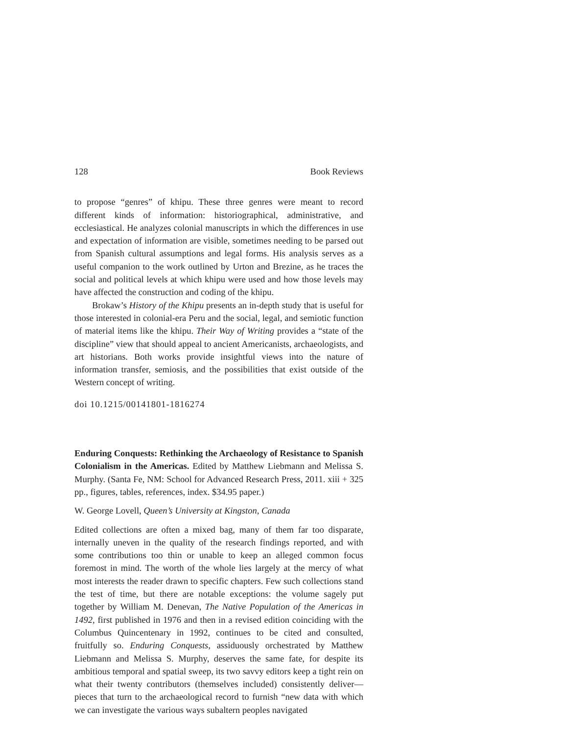128 Book Reviews
to propose “genres” of khipu. These three genres were meant to record different kinds of information: historiographical, administrative, and ecclesiastical. He analyzes colonial manuscripts in which the differences in use and expectation of information are visible, sometimes needing to be parsed out from Spanish cultural assumptions and legal forms. His analysis serves as a useful companion to the work outlined by Urton and Brezine, as he traces the social and political levels at which khipu were used and how those levels may have affected the construction and coding of the khipu.
Brokaw’s History of the Khipu presents an in-depth study that is useful for those interested in colonial-era Peru and the social, legal, and semiotic function of material items like the khipu. Their Way of Writing provides a “state of the discipline” view that should appeal to ancient Americanists, archaeologists, and art historians. Both works provide insightful views into the nature of information transfer, semiosis, and the possibilities that exist outside of the Western concept of writing.
doi 10.1215/00141801-1816274
Enduring Conquests: Rethinking the Archaeology of Resistance to Spanish Colonialism in the Americas. Edited by Matthew Liebmann and Melissa S. Murphy. (Santa Fe, NM: School for Advanced Research Press, 2011. xiii + 325 pp., figures, tables, references, index. $34.95 paper.)
W. George Lovell, Queen’s University at Kingston, Canada
Edited collections are often a mixed bag, many of them far too disparate, internally uneven in the quality of the research findings reported, and with some contributions too thin or unable to keep an alleged common focus foremost in mind. The worth of the whole lies largely at the mercy of what most interests the reader drawn to specific chapters. Few such collections stand the test of time, but there are notable exceptions: the volume sagely put together by William M. Denevan, The Native Population of the Americas in 1492, first published in 1976 and then in a revised edition coinciding with the Columbus Quincentenary in 1992, continues to be cited and consulted, fruitfully so. Enduring Conquests, assiduously orchestrated by Matthew Liebmann and Melissa S. Murphy, deserves the same fate, for despite its ambitious temporal and spatial sweep, its two savvy editors keep a tight rein on what their twenty contributors (themselves included) consistently deliver—pieces that turn to the archaeological record to furnish “new data with which we can investigate the various ways subaltern peoples navigated